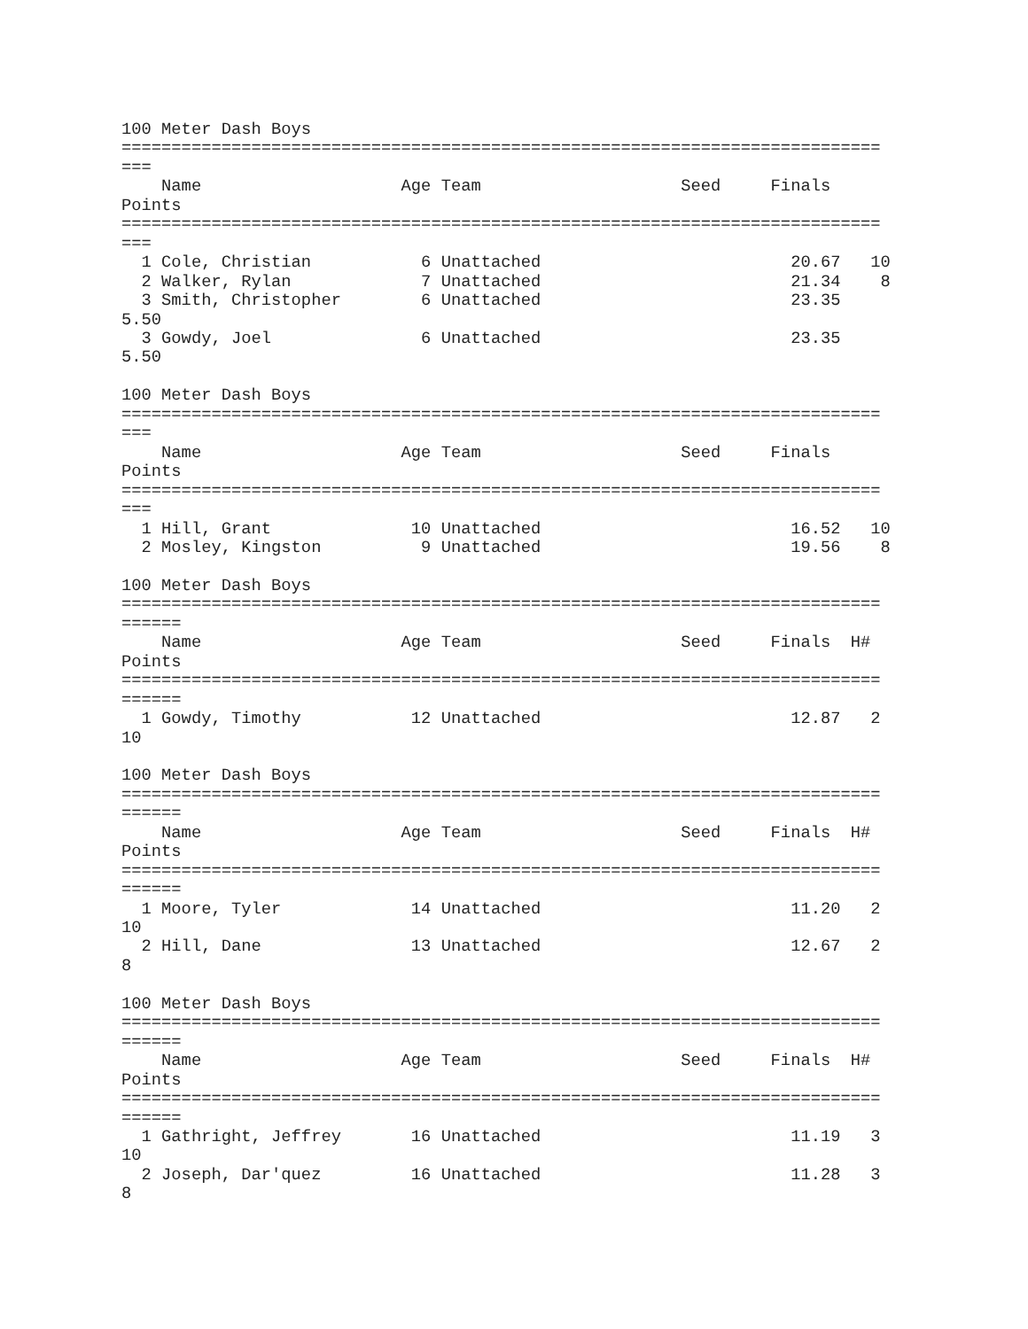100 Meter Dash Boys
============================================================================
===
    Name                    Age Team                    Seed     Finals     
Points
============================================================================
===
  1 Cole, Christian           6 Unattached                         20.67   10
  2 Walker, Rylan             7 Unattached                         21.34    8
  3 Smith, Christopher        6 Unattached                         23.35    
5.50
  3 Gowdy, Joel               6 Unattached                         23.35    
5.50

100 Meter Dash Boys
============================================================================
===
    Name                    Age Team                    Seed     Finals     
Points
============================================================================
===
  1 Hill, Grant              10 Unattached                         16.52   10
  2 Mosley, Kingston          9 Unattached                         19.56    8

100 Meter Dash Boys
============================================================================
======
    Name                    Age Team                    Seed     Finals  H# 
Points
============================================================================
======
  1 Gowdy, Timothy           12 Unattached                         12.87   2 
10

100 Meter Dash Boys
============================================================================
======
    Name                    Age Team                    Seed     Finals  H# 
Points
============================================================================
======
  1 Moore, Tyler             14 Unattached                         11.20   2 
10
  2 Hill, Dane               13 Unattached                         12.67   2 
8

100 Meter Dash Boys
============================================================================
======
    Name                    Age Team                    Seed     Finals  H# 
Points
============================================================================
======
  1 Gathright, Jeffrey       16 Unattached                         11.19   3 
10
  2 Joseph, Dar'quez         16 Unattached                         11.28   3 
8